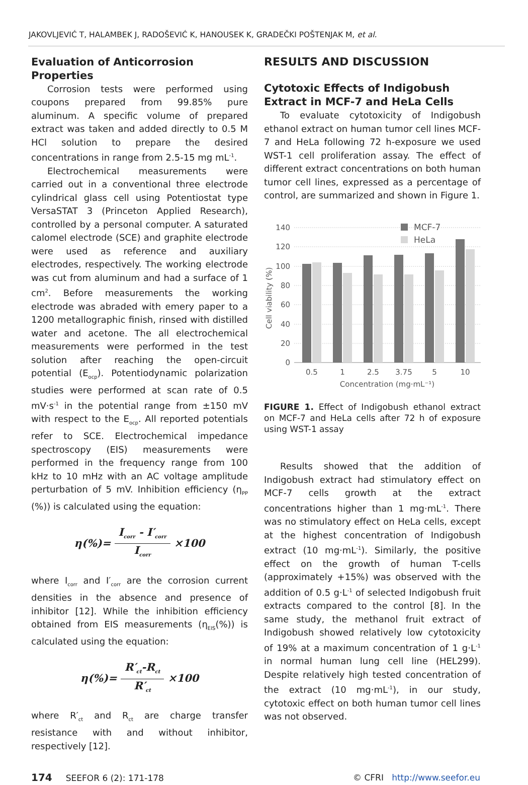JAKOVLJEVIĆ T, HALAMBEK J, RADOŠEVIĆ K, HANOUSEK K, GRADEČKI POŠTENJAK M, et al.
Evaluation of Anticorrosion Properties
Corrosion tests were performed using coupons prepared from 99.85% pure aluminum. A specific volume of prepared extract was taken and added directly to 0.5 M HCl solution to prepare the desired concentrations in range from 2.5-15 mg mL<sup>-1</sup>.
Electrochemical measurements were carried out in a conventional three electrode cylindrical glass cell using Potentiostat type VersaSTAT 3 (Princeton Applied Research), controlled by a personal computer. A saturated calomel electrode (SCE) and graphite electrode were used as reference and auxiliary electrodes, respectively. The working electrode was cut from aluminum and had a surface of 1 cm<sup>2</sup>. Before measurements the working electrode was abraded with emery paper to a 1200 metallographic finish, rinsed with distilled water and acetone. The all electrochemical measurements were performed in the test solution after reaching the open-circuit potential (E<sub>ocp</sub>). Potentiodynamic polarization studies were performed at scan rate of 0.5 mV·s<sup>-1</sup> in the potential range from ±150 mV with respect to the E<sub>ocp</sub>. All reported potentials refer to SCE. Electrochemical impedance spectroscopy (EIS) measurements were performed in the frequency range from 100 kHz to 10 mHz with an AC voltage amplitude perturbation of 5 mV. Inhibition efficiency (η<sub>PP</sub> (%)) is calculated using the equation:
η(%)= I<sub>corr</sub> - I′<sub>corr</sub> I<sub>corr</sub> ×100
where I<sub>corr</sub> and I′<sub>corr</sub> are the corrosion current densities in the absence and presence of inhibitor [12]. While the inhibition efficiency obtained from EIS measurements (η<sub>EIS</sub>(%)) is calculated using the equation:
η(%)= R′<sub>ct</sub>-R<sub>ct</sub> R′<sub>ct</sub> ×100
where R′<sub>ct</sub> and R<sub>ct</sub> are charge transfer resistance with and without inhibitor, respectively [12].
RESULTS AND DISCUSSION
Cytotoxic Effects of Indigobush Extract in MCF-7 and HeLa Cells
To evaluate cytotoxicity of Indigobush ethanol extract on human tumor cell lines MCF-7 and HeLa following 72 h-exposure we used WST-1 cell proliferation assay. The effect of different extract concentrations on both human tumor cell lines, expressed as a percentage of control, are summarized and shown in Figure 1.
140
120
100
80
60
40
20
0
Cell viability (%)
0.5
1
2.5
3.75
5
10
Concentration (mg·mL⁻¹)
MCF-7
HeLa
FIGURE 1. Effect of Indigobush ethanol extract on MCF-7 and HeLa cells after 72 h of exposure using WST-1 assay
Results showed that the addition of Indigobush extract had stimulatory effect on MCF-7 cells growth at the extract concentrations higher than 1 mg·mL<sup>-1</sup>. There was no stimulatory effect on HeLa cells, except at the highest concentration of Indigobush extract (10 mg·mL<sup>-1</sup>). Similarly, the positive effect on the growth of human T-cells (approximately +15%) was observed with the addition of 0.5 g·L<sup>-1</sup> of selected Indigobush fruit extracts compared to the control [8]. In the same study, the methanol fruit extract of Indigobush showed relatively low cytotoxicity of 19% at a maximum concentration of 1 g·L<sup>-1</sup> in normal human lung cell line (HEL299). Despite relatively high tested concentration of the extract (10 mg·mL<sup>-1</sup>), in our study, cytotoxic effect on both human tumor cell lines was not observed.
174 SEEFOR 6 (2): 171-178 © CFRI http://www.seefor.eu